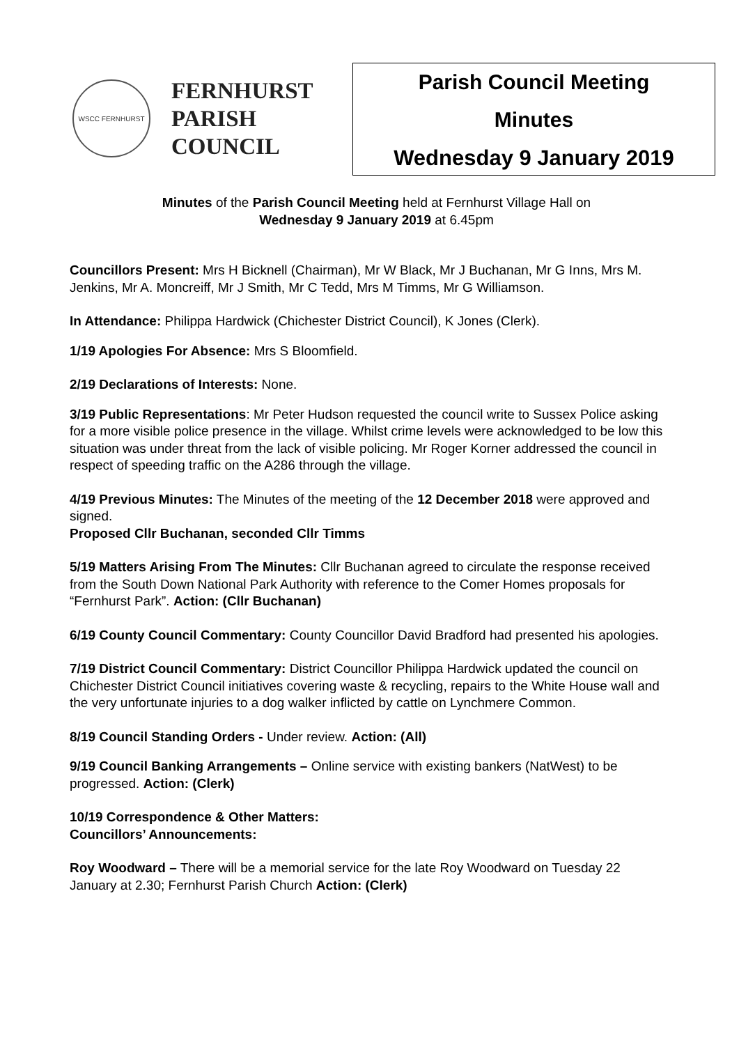WSCC FERNHURST
FERNHURST
PARISH
COUNCIL
Parish Council Meeting
Minutes
Wednesday 9 January 2019
Minutes of the Parish Council Meeting held at Fernhurst Village Hall on
Wednesday 9 January 2019 at 6.45pm
Councillors Present: Mrs H Bicknell (Chairman), Mr W Black, Mr J Buchanan, Mr G Inns, Mrs M. Jenkins, Mr A. Moncreiff, Mr J Smith, Mr C Tedd, Mrs M Timms, Mr G Williamson.
In Attendance: Philippa Hardwick (Chichester District Council), K Jones (Clerk).
1/19 Apologies For Absence: Mrs S Bloomfield.
2/19 Declarations of Interests: None.
3/19 Public Representations: Mr Peter Hudson requested the council write to Sussex Police asking for a more visible police presence in the village. Whilst crime levels were acknowledged to be low this situation was under threat from the lack of visible policing. Mr Roger Korner addressed the council in respect of speeding traffic on the A286 through the village.
4/19 Previous Minutes: The Minutes of the meeting of the 12 December 2018 were approved and signed.
Proposed Cllr Buchanan, seconded Cllr Timms
5/19 Matters Arising From The Minutes: Cllr Buchanan agreed to circulate the response received from the South Down National Park Authority with reference to the Comer Homes proposals for “Fernhurst Park”. Action: (Cllr Buchanan)
6/19 County Council Commentary: County Councillor David Bradford had presented his apologies.
7/19 District Council Commentary: District Councillor Philippa Hardwick updated the council on Chichester District Council initiatives covering waste & recycling, repairs to the White House wall and the very unfortunate injuries to a dog walker inflicted by cattle on Lynchmere Common.
8/19 Council Standing Orders - Under review. Action: (All)
9/19 Council Banking Arrangements – Online service with existing bankers (NatWest) to be progressed. Action: (Clerk)
10/19 Correspondence & Other Matters:
Councillors’ Announcements:
Roy Woodward – There will be a memorial service for the late Roy Woodward on Tuesday 22 January at 2.30; Fernhurst Parish Church Action: (Clerk)